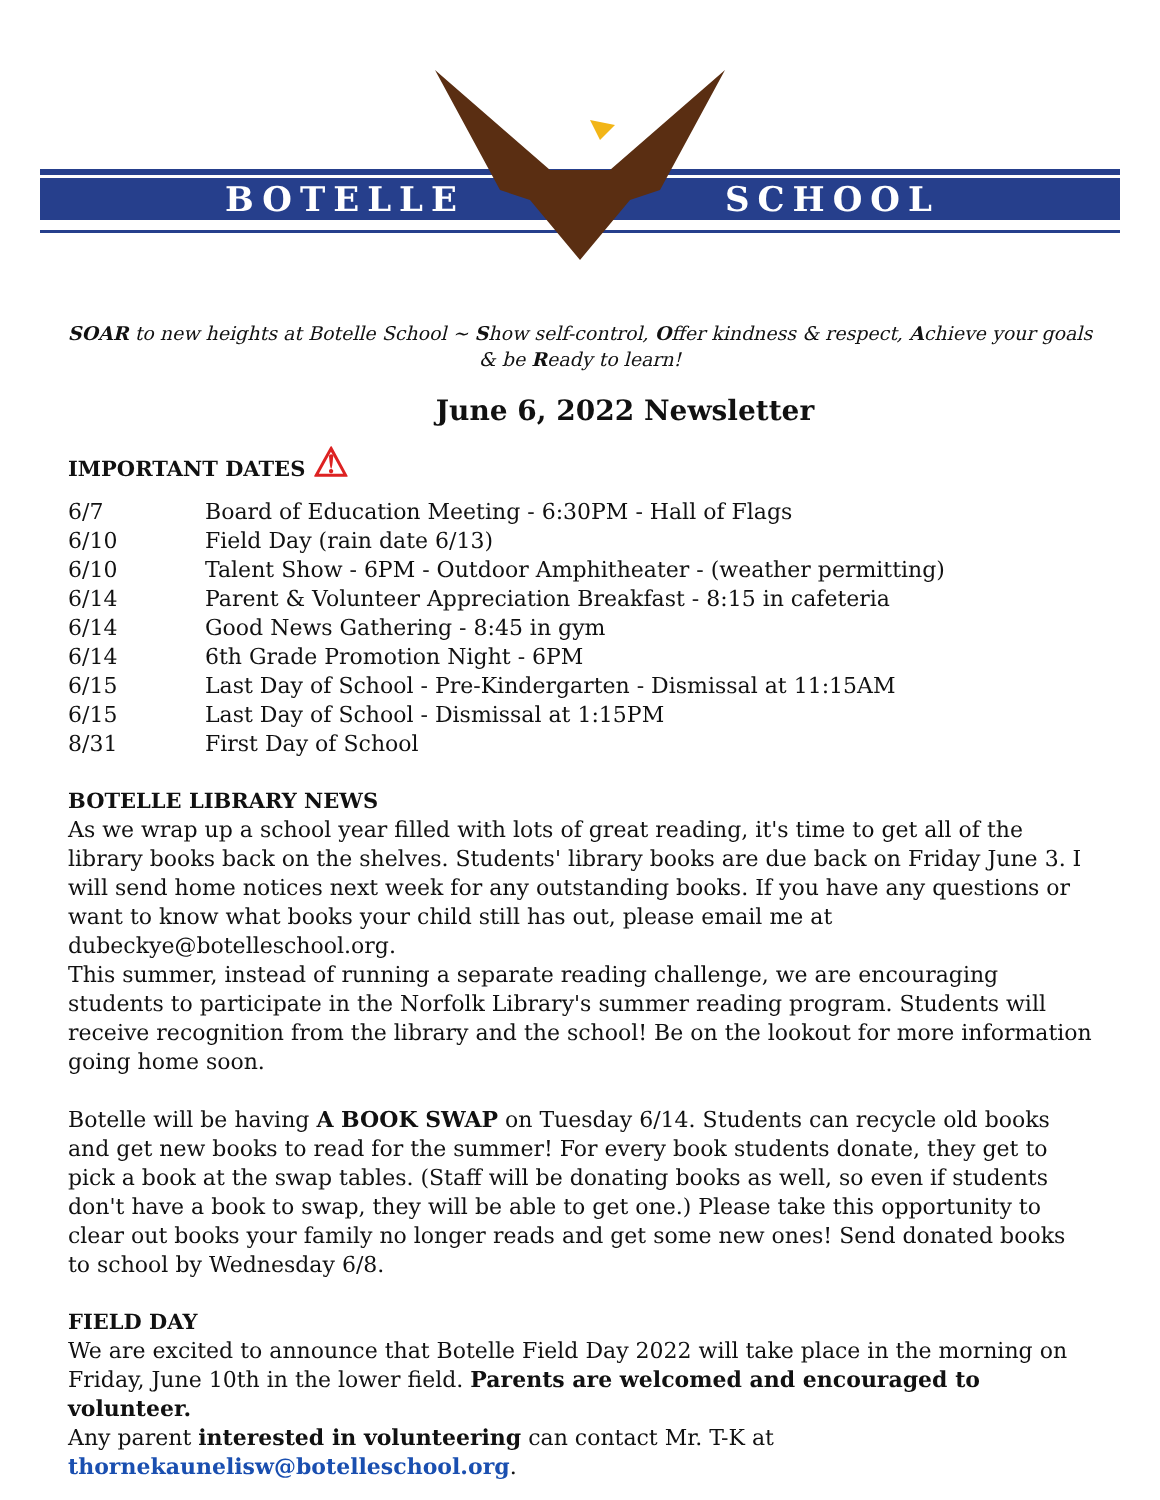BOTELLE SCHOOL
SOAR to new heights at Botelle School ~ Show self-control, Offer kindness & respect, Achieve your goals & be Ready to learn!
June 6, 2022 Newsletter
IMPORTANT DATES ⚠
6/7 Board of Education Meeting - 6:30PM - Hall of Flags
6/10 Field Day (rain date 6/13)
6/10 Talent Show - 6PM - Outdoor Amphitheater - (weather permitting)
6/14 Parent & Volunteer Appreciation Breakfast - 8:15 in cafeteria
6/14 Good News Gathering - 8:45 in gym
6/14 6th Grade Promotion Night - 6PM
6/15 Last Day of School - Pre-Kindergarten - Dismissal at 11:15AM
6/15 Last Day of School - Dismissal at 1:15PM
8/31 First Day of School
BOTELLE LIBRARY NEWS
As we wrap up a school year filled with lots of great reading, it's time to get all of the library books back on the shelves. Students' library books are due back on Friday June 3. I will send home notices next week for any outstanding books. If you have any questions or want to know what books your child still has out, please email me at dubeckye@botelleschool.org.
This summer, instead of running a separate reading challenge, we are encouraging students to participate in the Norfolk Library's summer reading program. Students will receive recognition from the library and the school! Be on the lookout for more information going home soon.
Botelle will be having A BOOK SWAP on Tuesday 6/14. Students can recycle old books and get new books to read for the summer! For every book students donate, they get to pick a book at the swap tables. (Staff will be donating books as well, so even if students don't have a book to swap, they will be able to get one.) Please take this opportunity to clear out books your family no longer reads and get some new ones! Send donated books to school by Wednesday 6/8.
FIELD DAY
We are excited to announce that Botelle Field Day 2022 will take place in the morning on Friday, June 10th in the lower field. Parents are welcomed and encouraged to volunteer.
Any parent interested in volunteering can contact Mr. T-K at thornekaunelisw@botelleschool.org.